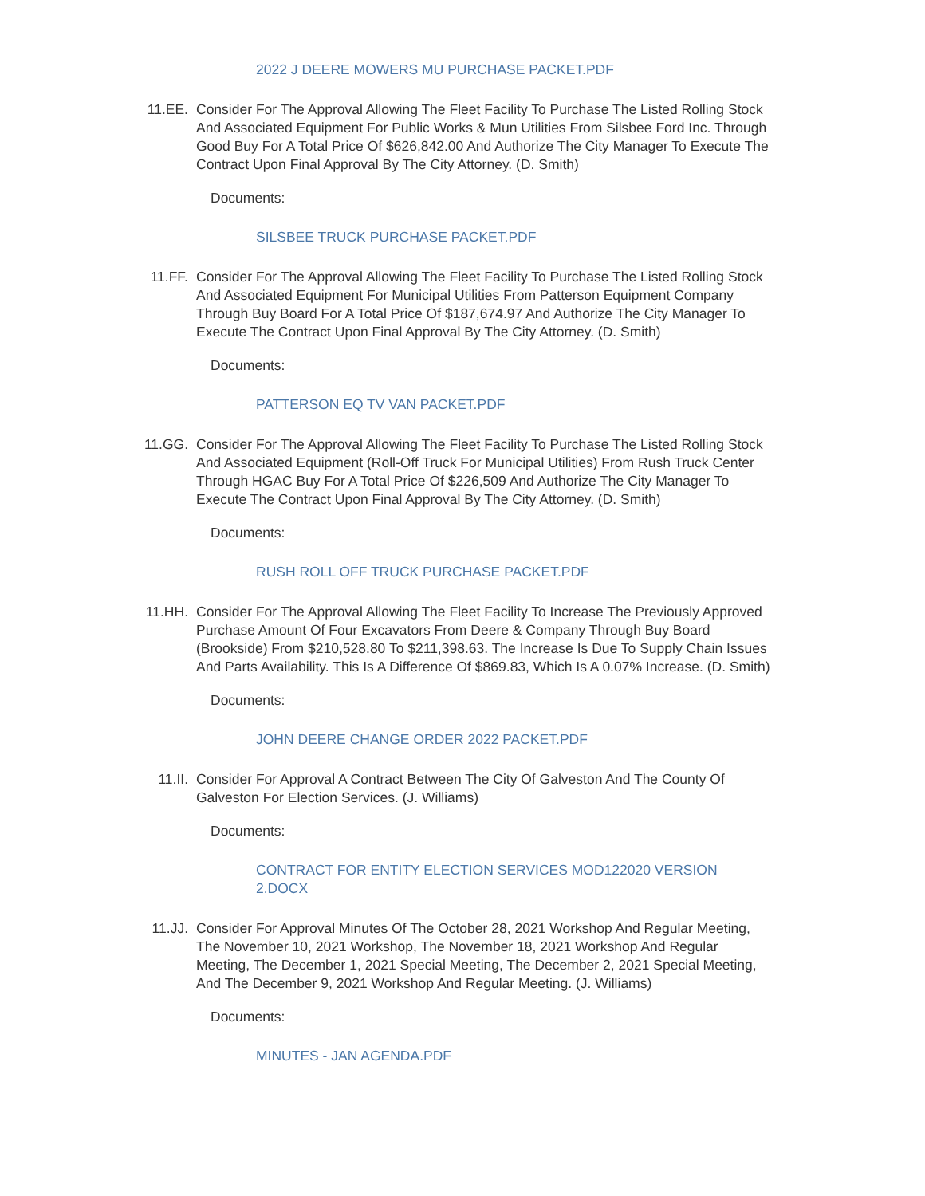2022 J DEERE MOWERS MU PURCHASE PACKET.PDF
11.EE. Consider For The Approval Allowing The Fleet Facility To Purchase The Listed Rolling Stock And Associated Equipment For Public Works & Mun Utilities From Silsbee Ford Inc. Through Good Buy For A Total Price Of $626,842.00 And Authorize The City Manager To Execute The Contract Upon Final Approval By The City Attorney. (D. Smith)
Documents:
SILSBEE TRUCK PURCHASE PACKET.PDF
11.FF. Consider For The Approval Allowing The Fleet Facility To Purchase The Listed Rolling Stock And Associated Equipment For Municipal Utilities From Patterson Equipment Company Through Buy Board For A Total Price Of $187,674.97 And Authorize The City Manager To Execute The Contract Upon Final Approval By The City Attorney. (D. Smith)
Documents:
PATTERSON EQ TV VAN PACKET.PDF
11.GG. Consider For The Approval Allowing The Fleet Facility To Purchase The Listed Rolling Stock And Associated Equipment (Roll-Off Truck For Municipal Utilities) From Rush Truck Center Through HGAC Buy For A Total Price Of $226,509 And Authorize The City Manager To Execute The Contract Upon Final Approval By The City Attorney. (D. Smith)
Documents:
RUSH ROLL OFF TRUCK PURCHASE PACKET.PDF
11.HH. Consider For The Approval Allowing The Fleet Facility To Increase The Previously Approved Purchase Amount Of Four Excavators From Deere & Company Through Buy Board (Brookside) From $210,528.80 To $211,398.63. The Increase Is Due To Supply Chain Issues And Parts Availability. This Is A Difference Of $869.83, Which Is A 0.07% Increase. (D. Smith)
Documents:
JOHN DEERE CHANGE ORDER 2022 PACKET.PDF
11.II. Consider For Approval A Contract Between The City Of Galveston And The County Of Galveston For Election Services. (J. Williams)
Documents:
CONTRACT FOR ENTITY ELECTION SERVICES MOD122020 VERSION 2.DOCX
11.JJ. Consider For Approval Minutes Of The October 28, 2021 Workshop And Regular Meeting, The November 10, 2021 Workshop, The November 18, 2021 Workshop And Regular Meeting, The December 1, 2021 Special Meeting, The December 2, 2021 Special Meeting, And The December 9, 2021 Workshop And Regular Meeting. (J. Williams)
Documents:
MINUTES - JAN AGENDA.PDF